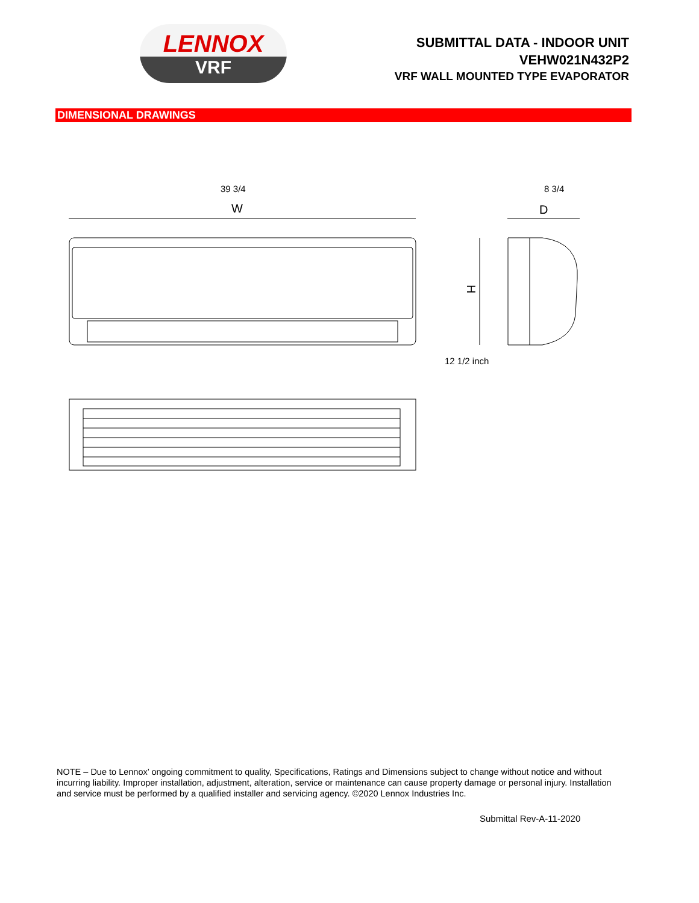LENNOX
VRF
SUBMITTAL DATA - INDOOR UNIT
VEHW021N432P2
VRF WALL MOUNTED TYPE EVAPORATOR
DIMENSIONAL DRAWINGS
39 3/4 8 3/4
W D
12 1/2 inch
H
NOTE – Due to Lennox’ ongoing commitment to quality, Specifications, Ratings and Dimensions subject to change without notice and without incurring liability. Improper installation, adjustment, alteration, service or maintenance can cause property damage or personal injury. Installation and service must be performed by a qualified installer and servicing agency. ©2020 Lennox Industries Inc.
Submittal Rev-A-11-2020